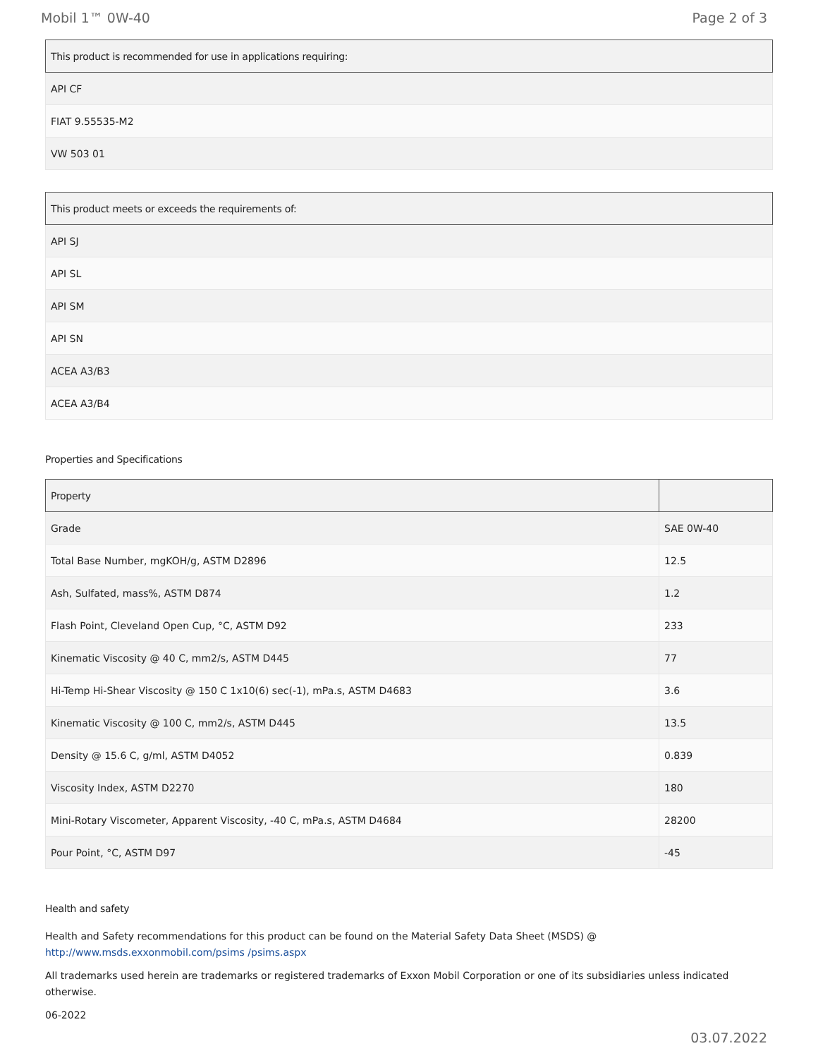Mobil 1™ 0W-40 Page 2 of 3
| This product is recommended for use in applications requiring: |
| --- |
| API CF |
| FIAT 9.55535-M2 |
| VW 503 01 |
| This product meets or exceeds the requirements of: |
| --- |
| API SJ |
| API SL |
| API SM |
| API SN |
| ACEA A3/B3 |
| ACEA A3/B4 |
Properties and Specifications
| Property | |
| --- | --- |
| Grade | SAE 0W-40 |
| Total Base Number, mgKOH/g, ASTM D2896 | 12.5 |
| Ash, Sulfated, mass%, ASTM D874 | 1.2 |
| Flash Point, Cleveland Open Cup, °C, ASTM D92 | 233 |
| Kinematic Viscosity @ 40 C, mm2/s, ASTM D445 | 77 |
| Hi-Temp Hi-Shear Viscosity @ 150 C 1x10(6) sec(-1), mPa.s, ASTM D4683 | 3.6 |
| Kinematic Viscosity @ 100 C, mm2/s, ASTM D445 | 13.5 |
| Density @ 15.6 C, g/ml, ASTM D4052 | 0.839 |
| Viscosity Index, ASTM D2270 | 180 |
| Mini-Rotary Viscometer, Apparent Viscosity, -40 C, mPa.s, ASTM D4684 | 28200 |
| Pour Point, °C, ASTM D97 | -45 |
Health and safety
Health and Safety recommendations for this product can be found on the Material Safety Data Sheet (MSDS) @ http://www.msds.exxonmobil.com/psims /psims.aspx
All trademarks used herein are trademarks or registered trademarks of Exxon Mobil Corporation or one of its subsidiaries unless indicated otherwise.
06-2022
03.07.2022